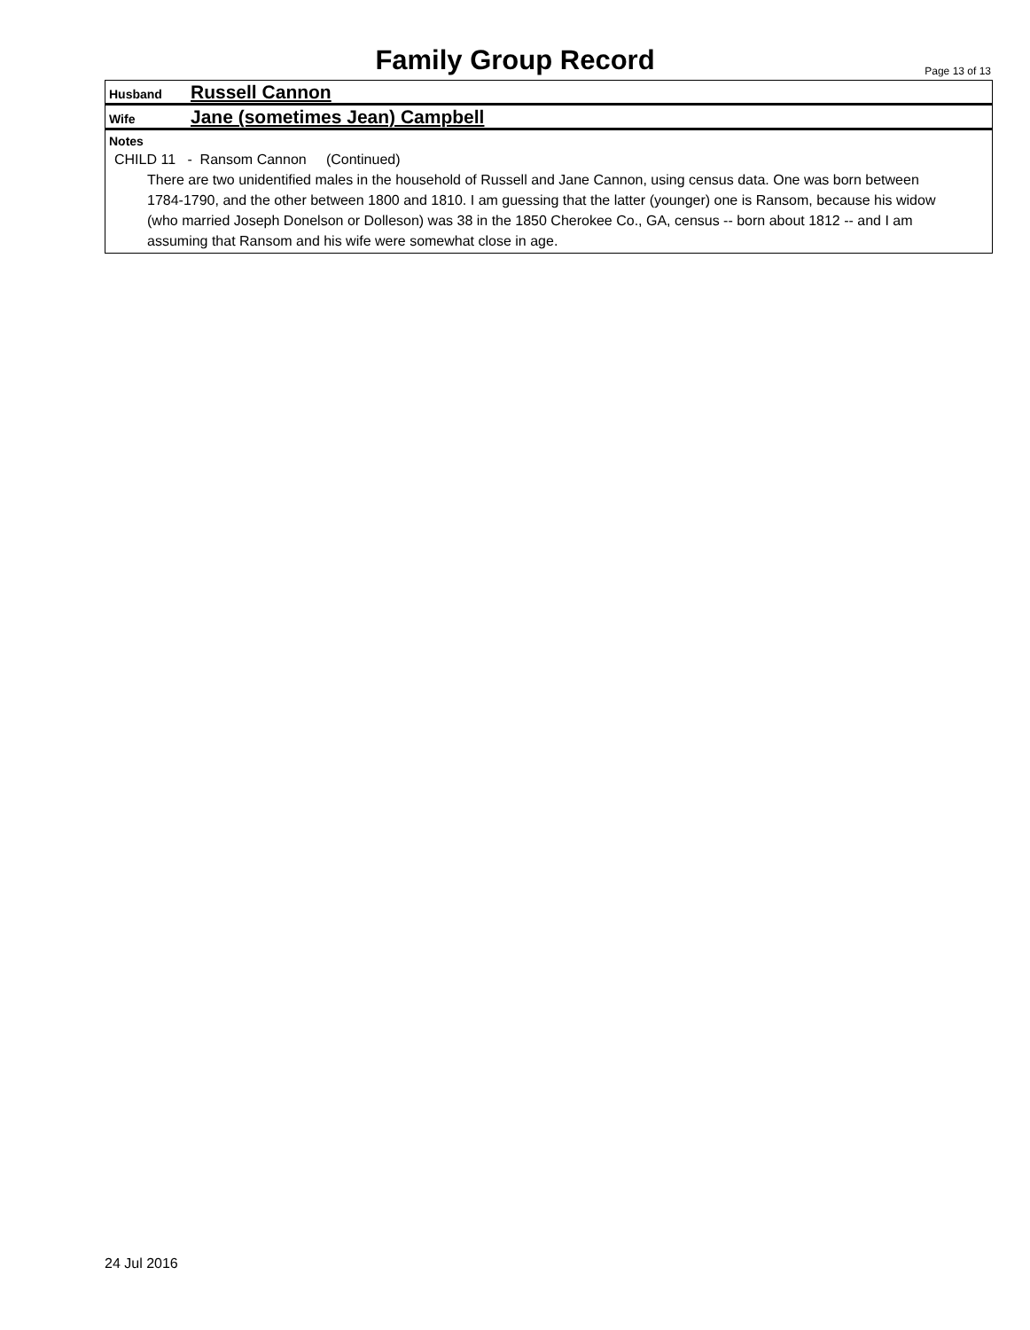Family Group Record Page 13 of 13
Husband Russell Cannon
Wife Jane (sometimes Jean) Campbell
Notes
CHILD 11 - Ransom Cannon (Continued)
There are two unidentified males in the household of Russell and Jane Cannon, using census data. One was born between 1784-1790, and the other between 1800 and 1810. I am guessing that the latter (younger) one is Ransom, because his widow (who married Joseph Donelson or Dolleson) was 38 in the 1850 Cherokee Co., GA, census -- born about 1812 -- and I am assuming that Ransom and his wife were somewhat close in age.
24 Jul 2016